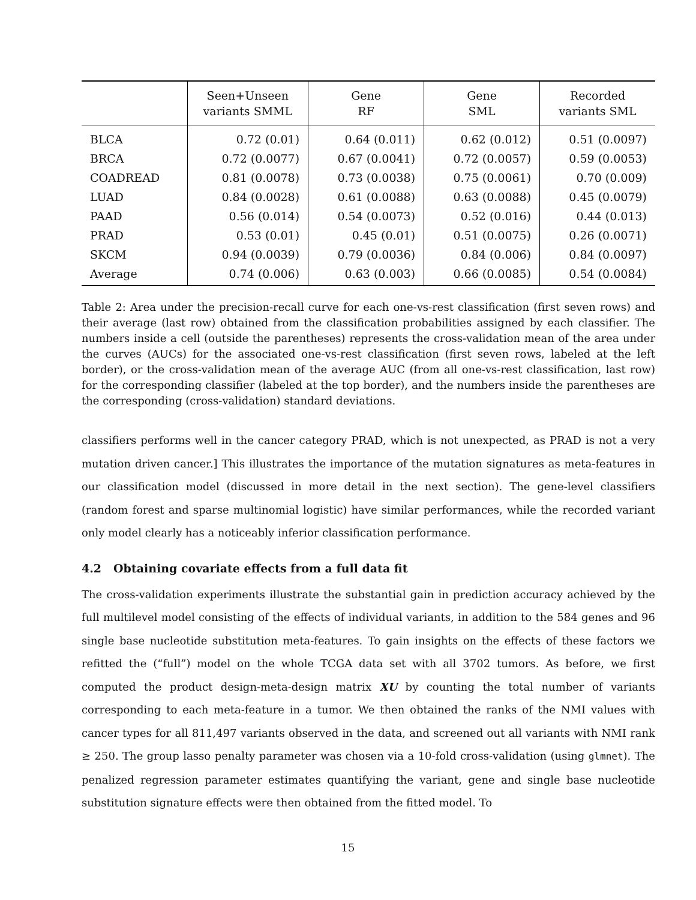| | Seen+Unseen variants SMML | Gene RF | Gene SML | Recorded variants SML |
| --- | --- | --- | --- | --- |
| BLCA | 0.72 (0.01) | 0.64 (0.011) | 0.62 (0.012) | 0.51 (0.0097) |
| BRCA | 0.72 (0.0077) | 0.67 (0.0041) | 0.72 (0.0057) | 0.59 (0.0053) |
| COADREAD | 0.81 (0.0078) | 0.73 (0.0038) | 0.75 (0.0061) | 0.70 (0.009) |
| LUAD | 0.84 (0.0028) | 0.61 (0.0088) | 0.63 (0.0088) | 0.45 (0.0079) |
| PAAD | 0.56 (0.014) | 0.54 (0.0073) | 0.52 (0.016) | 0.44 (0.013) |
| PRAD | 0.53 (0.01) | 0.45 (0.01) | 0.51 (0.0075) | 0.26 (0.0071) |
| SKCM | 0.94 (0.0039) | 0.79 (0.0036) | 0.84 (0.006) | 0.84 (0.0097) |
| Average | 0.74 (0.006) | 0.63 (0.003) | 0.66 (0.0085) | 0.54 (0.0084) |
Table 2: Area under the precision-recall curve for each one-vs-rest classification (first seven rows) and their average (last row) obtained from the classification probabilities assigned by each classifier. The numbers inside a cell (outside the parentheses) represents the cross-validation mean of the area under the curves (AUCs) for the associated one-vs-rest classification (first seven rows, labeled at the left border), or the cross-validation mean of the average AUC (from all one-vs-rest classification, last row) for the corresponding classifier (labeled at the top border), and the numbers inside the parentheses are the corresponding (cross-validation) standard deviations.
classifiers performs well in the cancer category PRAD, which is not unexpected, as PRAD is not a very mutation driven cancer.] This illustrates the importance of the mutation signatures as meta-features in our classification model (discussed in more detail in the next section). The gene-level classifiers (random forest and sparse multinomial logistic) have similar performances, while the recorded variant only model clearly has a noticeably inferior classification performance.
4.2 Obtaining covariate effects from a full data fit
The cross-validation experiments illustrate the substantial gain in prediction accuracy achieved by the full multilevel model consisting of the effects of individual variants, in addition to the 584 genes and 96 single base nucleotide substitution meta-features. To gain insights on the effects of these factors we refitted the (“full”) model on the whole TCGA data set with all 3702 tumors. As before, we first computed the product design-meta-design matrix XU by counting the total number of variants corresponding to each meta-feature in a tumor. We then obtained the ranks of the NMI values with cancer types for all 811,497 variants observed in the data, and screened out all variants with NMI rank ≥ 250. The group lasso penalty parameter was chosen via a 10-fold cross-validation (using glmnet). The penalized regression parameter estimates quantifying the variant, gene and single base nucleotide substitution signature effects were then obtained from the fitted model. To
15